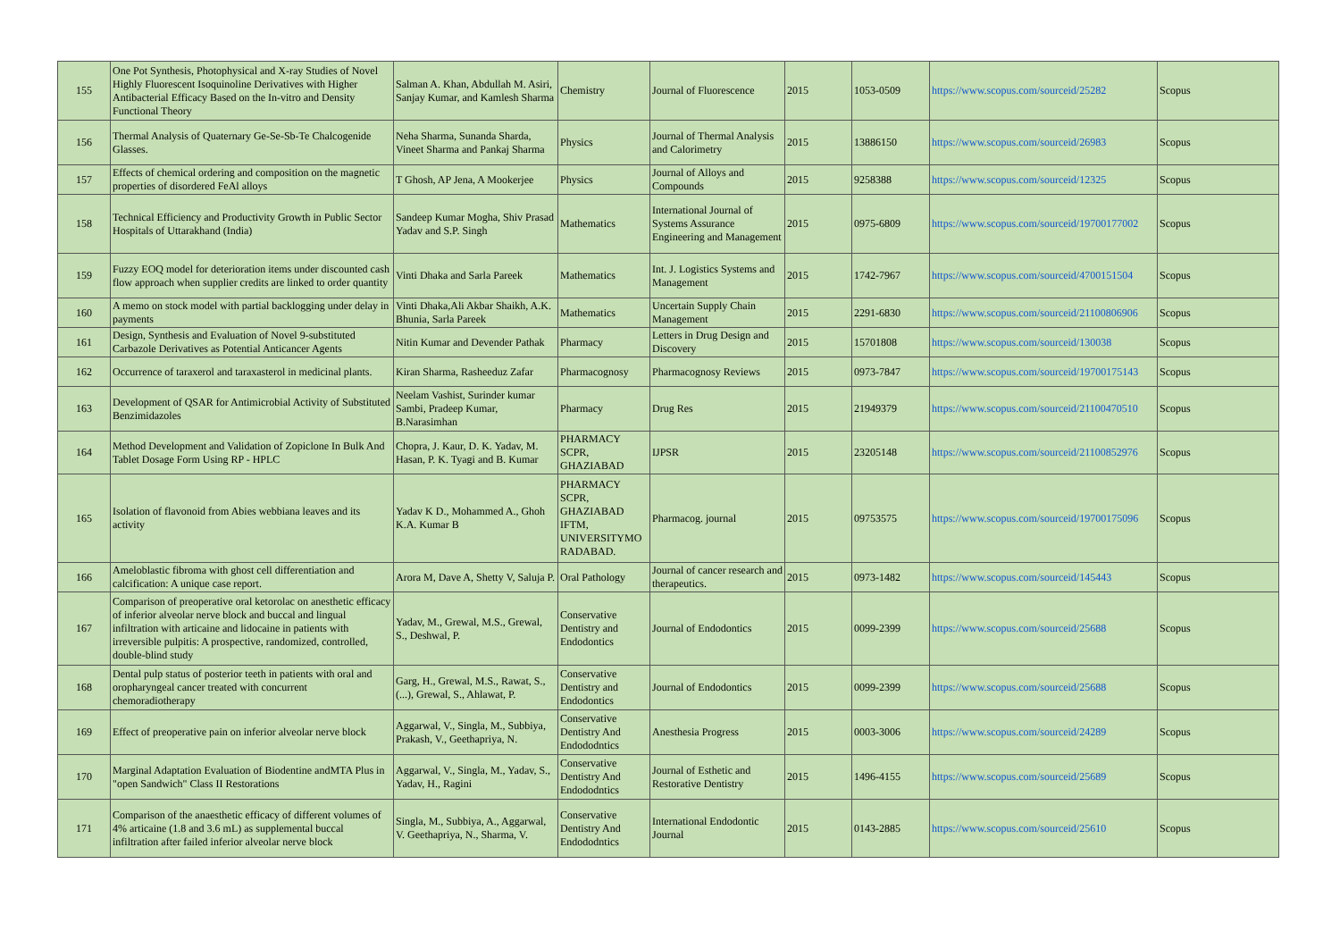| 155 | One Pot Synthesis, Photophysical and X-ray Studies of Novel Highly Fluorescent Isoquinoline Derivatives with Higher Antibacterial Efficacy Based on the In-vitro and Density Functional Theory | Salman A. Khan, Abdullah M. Asiri, Sanjay Kumar, and Kamlesh Sharma | Chemistry | Journal of Fluorescence | 2015 | 1053-0509 | https://www.scopus.com/sourceid/25282 | Scopus |
| 156 | Thermal Analysis of Quaternary Ge-Se-Sb-Te Chalcogenide Glasses. | Neha Sharma, Sunanda Sharda, Vineet Sharma and Pankaj Sharma | Physics | Journal of Thermal Analysis and Calorimetry | 2015 | 13886150 | https://www.scopus.com/sourceid/26983 | Scopus |
| 157 | Effects of chemical ordering and composition on the magnetic properties of disordered FeAl alloys | T Ghosh, AP Jena, A Mookerjee | Physics | Journal of Alloys and Compounds | 2015 | 9258388 | https://www.scopus.com/sourceid/12325 | Scopus |
| 158 | Technical Efficiency and Productivity Growth in Public Sector Hospitals of Uttarakhand (India) | Sandeep Kumar Mogha, Shiv Prasad Yadav and S.P. Singh | Mathematics | International Journal of Systems Assurance Engineering and Management | 2015 | 0975-6809 | https://www.scopus.com/sourceid/19700177002 | Scopus |
| 159 | Fuzzy EOQ model for deterioration items under discounted cash flow approach when supplier credits are linked to order quantity | Vinti Dhaka and Sarla Pareek | Mathematics | Int. J. Logistics Systems and Management | 2015 | 1742-7967 | https://www.scopus.com/sourceid/4700151504 | Scopus |
| 160 | A memo on stock model with partial backlogging under delay in payments | Vinti Dhaka,Ali Akbar Shaikh, A.K. Bhunia, Sarla Pareek | Mathematics | Uncertain Supply Chain Management | 2015 | 2291-6830 | https://www.scopus.com/sourceid/21100806906 | Scopus |
| 161 | Design, Synthesis and Evaluation of Novel 9-substituted Carbazole Derivatives as Potential Anticancer Agents | Nitin Kumar and Devender Pathak | Pharmacy | Letters in Drug Design and Discovery | 2015 | 15701808 | https://www.scopus.com/sourceid/130038 | Scopus |
| 162 | Occurrence of taraxerol and taraxasterol in medicinal plants. | Kiran Sharma, Rasheeduz Zafar | Pharmacognosy | Pharmacognosy Reviews | 2015 | 0973-7847 | https://www.scopus.com/sourceid/19700175143 | Scopus |
| 163 | Development of QSAR for Antimicrobial Activity of Substituted Benzimidazoles | Neelam Vashist, Surinder kumar Sambi, Pradeep Kumar, B.Narasimhan | Pharmacy | Drug Res | 2015 | 21949379 | https://www.scopus.com/sourceid/21100470510 | Scopus |
| 164 | Method Development and Validation of Zopiclone In Bulk And Tablet Dosage Form Using RP - HPLC | Chopra, J. Kaur, D. K. Yadav, M. Hasan, P. K. Tyagi and B. Kumar | PHARMACY SCPR, GHAZIABAD | IJPSR | 2015 | 23205148 | https://www.scopus.com/sourceid/21100852976 | Scopus |
| 165 | Isolation of flavonoid from Abies webbiana leaves and its activity | Yadav K D., Mohammed A., Ghoh K.A. Kumar B | PHARMACY SCPR, GHAZIABAD IFTM, UNIVERSITYMO RADABAD. | Pharmacog. journal | 2015 | 09753575 | https://www.scopus.com/sourceid/19700175096 | Scopus |
| 166 | Ameloblastic fibroma with ghost cell differentiation and calcification: A unique case report. | Arora M, Dave A, Shetty V, Saluja P. | Oral Pathology | Journal of cancer research and therapeutics. | 2015 | 0973-1482 | https://www.scopus.com/sourceid/145443 | Scopus |
| 167 | Comparison of preoperative oral ketorolac on anesthetic efficacy of inferior alveolar nerve block and buccal and lingual infiltration with articaine and lidocaine in patients with irreversible pulpitis: A prospective, randomized, controlled, double-blind study | Yadav, M., Grewal, M.S., Grewal, S., Deshwal, P. | Conservative Dentistry and Endodontics | Journal of Endodontics | 2015 | 0099-2399 | https://www.scopus.com/sourceid/25688 | Scopus |
| 168 | Dental pulp status of posterior teeth in patients with oral and oropharyngeal cancer treated with concurrent chemoradiotherapy | Garg, H., Grewal, M.S., Rawat, S., (...), Grewal, S., Ahlawat, P. | Conservative Dentistry and Endodontics | Journal of Endodontics | 2015 | 0099-2399 | https://www.scopus.com/sourceid/25688 | Scopus |
| 169 | Effect of preoperative pain on inferior alveolar nerve block | Aggarwal, V., Singla, M., Subbiya, Prakash, V., Geethapriya, N. | Conservative Dentistry And Endododntics | Anesthesia Progress | 2015 | 0003-3006 | https://www.scopus.com/sourceid/24289 | Scopus |
| 170 | Marginal Adaptation Evaluation of Biodentine andMTA Plus in "open Sandwich" Class II Restorations | Aggarwal, V., Singla, M., Yadav, S., Yadav, H., Ragini | Conservative Dentistry And Endododntics | Journal of Esthetic and Restorative Dentistry | 2015 | 1496-4155 | https://www.scopus.com/sourceid/25689 | Scopus |
| 171 | Comparison of the anaesthetic efficacy of different volumes of 4% articaine (1.8 and 3.6 mL) as supplemental buccal infiltration after failed inferior alveolar nerve block | Singla, M., Subbiya, A., Aggarwal, V. Geethapriya, N., Sharma, V. | Conservative Dentistry And Endododntics | International Endodontic Journal | 2015 | 0143-2885 | https://www.scopus.com/sourceid/25610 | Scopus |